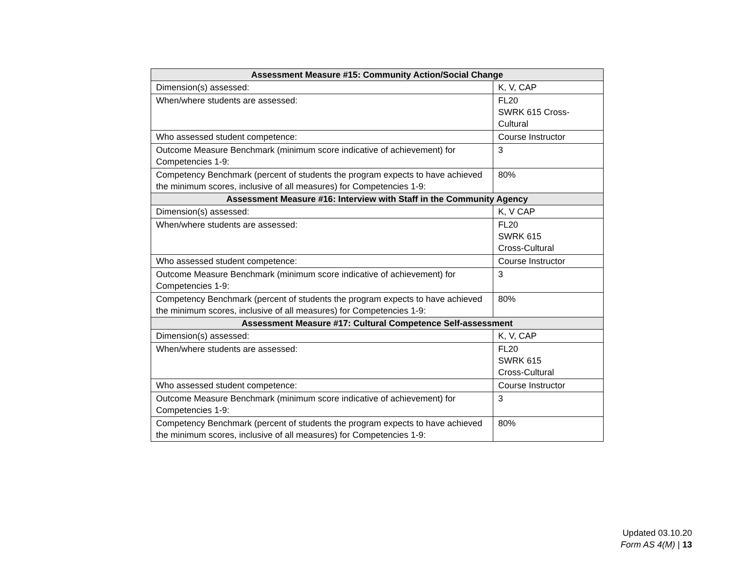| Assessment Measure #15: Community Action/Social Change | |
| --- | --- |
| Dimension(s) assessed: | K, V, CAP |
| When/where students are assessed: | FL20 SWRK 615 Cross- Cultural |
| Who assessed student competence: | Course Instructor |
| Outcome Measure Benchmark (minimum score indicative of achievement) for Competencies 1-9: | 3 |
| Competency Benchmark (percent of students the program expects to have achieved the minimum scores, inclusive of all measures) for Competencies 1-9: | 80% |
| Assessment Measure #16: Interview with Staff in the Community Agency | |
| Dimension(s) assessed: | K, V CAP |
| When/where students are assessed: | FL20 SWRK 615 Cross-Cultural |
| Who assessed student competence: | Course Instructor |
| Outcome Measure Benchmark (minimum score indicative of achievement) for Competencies 1-9: | 3 |
| Competency Benchmark (percent of students the program expects to have achieved the minimum scores, inclusive of all measures) for Competencies 1-9: | 80% |
| Assessment Measure #17: Cultural Competence Self-assessment | |
| Dimension(s) assessed: | K, V, CAP |
| When/where students are assessed: | FL20 SWRK 615 Cross-Cultural |
| Who assessed student competence: | Course Instructor |
| Outcome Measure Benchmark (minimum score indicative of achievement) for Competencies 1-9: | 3 |
| Competency Benchmark (percent of students the program expects to have achieved the minimum scores, inclusive of all measures) for Competencies 1-9: | 80% |
Updated 03.10.20
Form AS 4(M) | 13